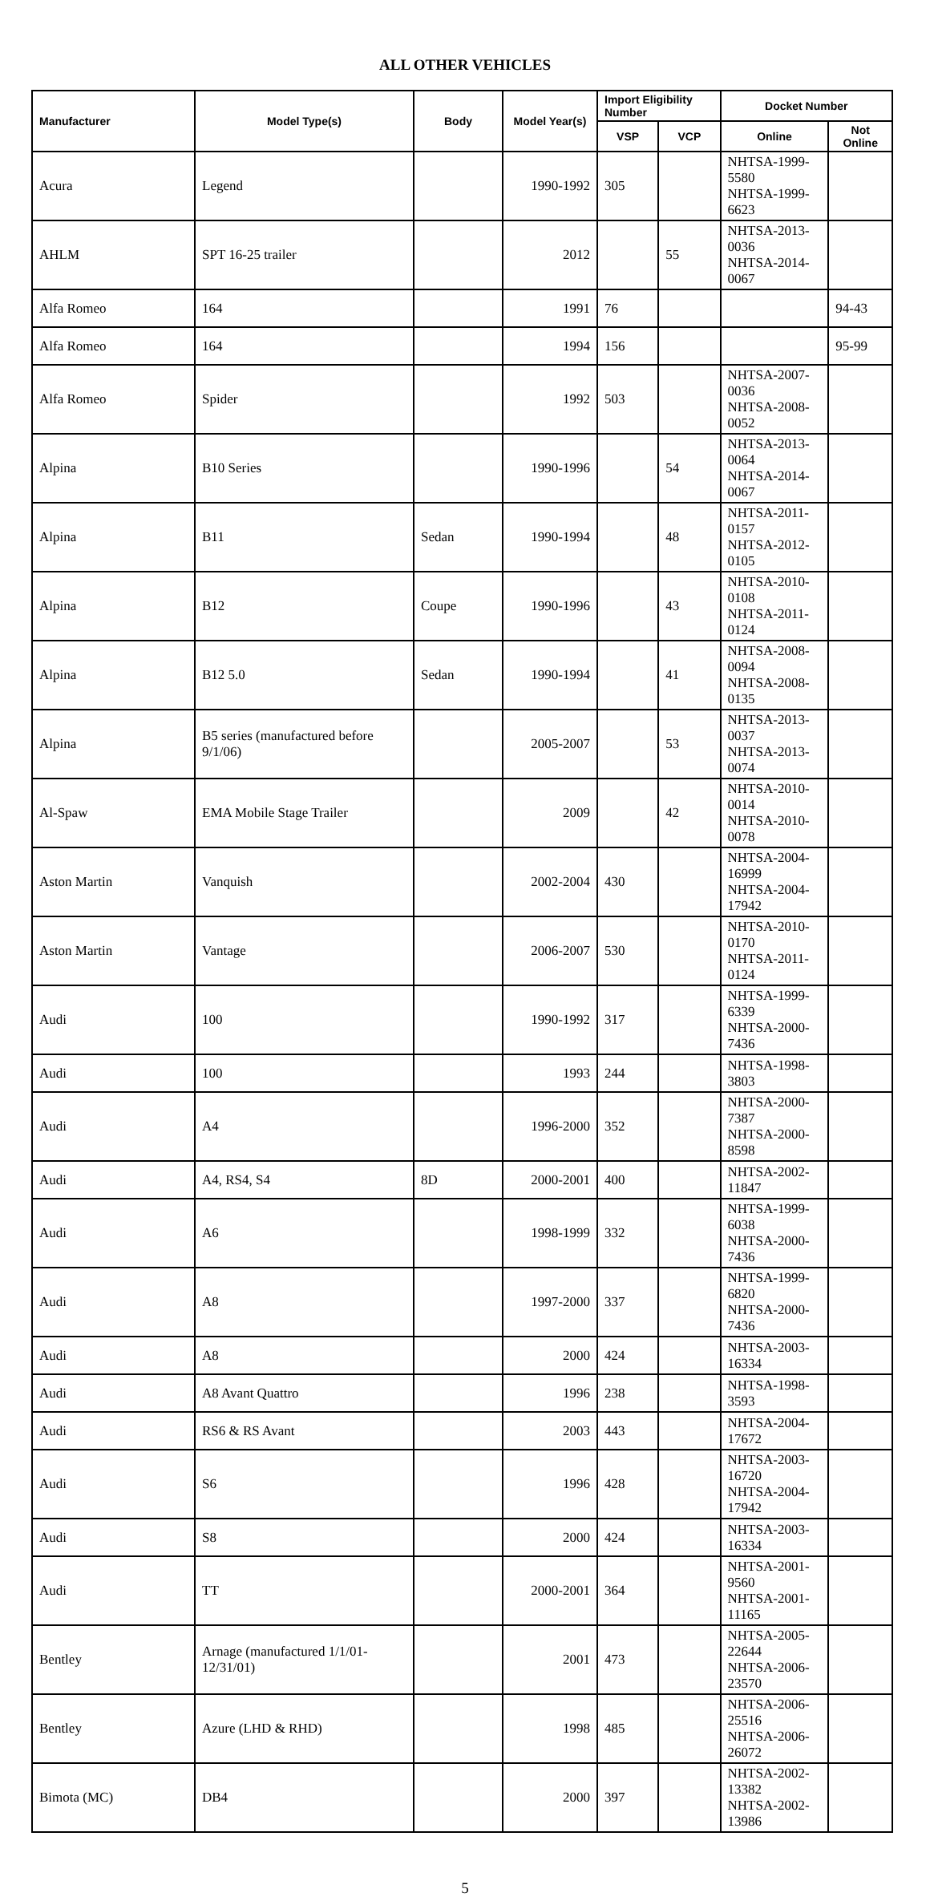ALL OTHER VEHICLES
| Manufacturer | Model Type(s) | Body | Model Year(s) | Import Eligibility Number | | Docket Number | |
| --- | --- | --- | --- | --- | --- | --- | --- |
| | | | | VSP | VCP | Online | Not Online |
| Acura | Legend | | 1990-1992 | 305 | | NHTSA-1999-5580 NHTSA-1999-6623 | |
| AHLM | SPT 16-25 trailer | | 2012 | | 55 | NHTSA-2013-0036 NHTSA-2014-0067 | |
| Alfa Romeo | 164 | | 1991 | 76 | | | 94-43 |
| Alfa Romeo | 164 | | 1994 | 156 | | | 95-99 |
| Alfa Romeo | Spider | | 1992 | 503 | | NHTSA-2007-0036 NHTSA-2008-0052 | |
| Alpina | B10 Series | | 1990-1996 | | 54 | NHTSA-2013-0064 NHTSA-2014-0067 | |
| Alpina | B11 | Sedan | 1990-1994 | | 48 | NHTSA-2011-0157 NHTSA-2012-0105 | |
| Alpina | B12 | Coupe | 1990-1996 | | 43 | NHTSA-2010-0108 NHTSA-2011-0124 | |
| Alpina | B12 5.0 | Sedan | 1990-1994 | | 41 | NHTSA-2008-0094 NHTSA-2008-0135 | |
| Alpina | B5 series (manufactured before 9/1/06) | | 2005-2007 | | 53 | NHTSA-2013-0037 NHTSA-2013-0074 | |
| Al-Spaw | EMA Mobile Stage Trailer | | 2009 | | 42 | NHTSA-2010-0014 NHTSA-2010-0078 | |
| Aston Martin | Vanquish | | 2002-2004 | 430 | | NHTSA-2004-16999 NHTSA-2004-17942 | |
| Aston Martin | Vantage | | 2006-2007 | 530 | | NHTSA-2010-0170 NHTSA-2011-0124 | |
| Audi | 100 | | 1990-1992 | 317 | | NHTSA-1999-6339 NHTSA-2000-7436 | |
| Audi | 100 | | 1993 | 244 | | NHTSA-1998-3803 | |
| Audi | A4 | | 1996-2000 | 352 | | NHTSA-2000-7387 NHTSA-2000-8598 | |
| Audi | A4, RS4, S4 | 8D | 2000-2001 | 400 | | NHTSA-2002-11847 | |
| Audi | A6 | | 1998-1999 | 332 | | NHTSA-1999-6038 NHTSA-2000-7436 | |
| Audi | A8 | | 1997-2000 | 337 | | NHTSA-1999-6820 NHTSA-2000-7436 | |
| Audi | A8 | | 2000 | 424 | | NHTSA-2003-16334 | |
| Audi | A8 Avant Quattro | | 1996 | 238 | | NHTSA-1998-3593 | |
| Audi | RS6 & RS Avant | | 2003 | 443 | | NHTSA-2004-17672 | |
| Audi | S6 | | 1996 | 428 | | NHTSA-2003-16720 NHTSA-2004-17942 | |
| Audi | S8 | | 2000 | 424 | | NHTSA-2003-16334 | |
| Audi | TT | | 2000-2001 | 364 | | NHTSA-2001-9560 NHTSA-2001-11165 | |
| Bentley | Arnage (manufactured 1/1/01-12/31/01) | | 2001 | 473 | | NHTSA-2005-22644 NHTSA-2006-23570 | |
| Bentley | Azure (LHD & RHD) | | 1998 | 485 | | NHTSA-2006-25516 NHTSA-2006-26072 | |
| Bimota (MC) | DB4 | | 2000 | 397 | | NHTSA-2002-13382 NHTSA-2002-13986 | |
5